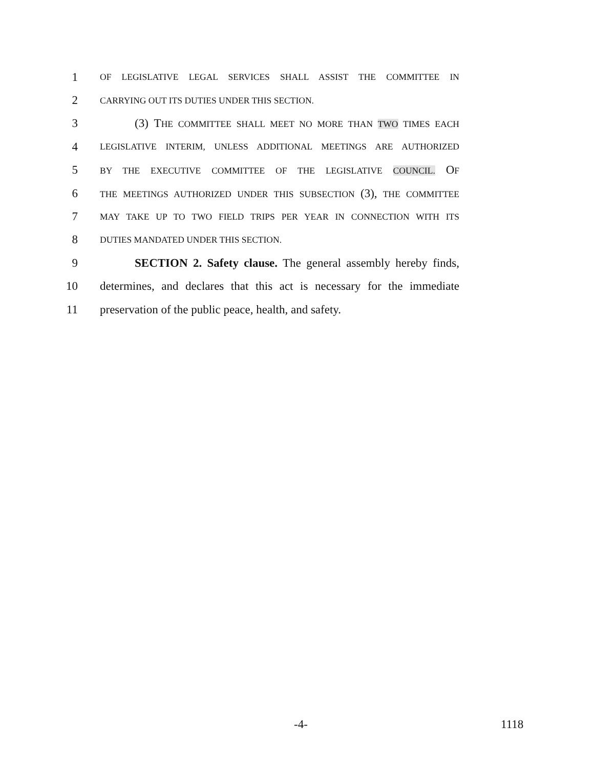1
OF LEGISLATIVE LEGAL SERVICES SHALL ASSIST THE COMMITTEE IN
2
CARRYING OUT ITS DUTIES UNDER THIS SECTION.
3 (3) THE COMMITTEE SHALL MEET NO MORE THAN TWO TIMES EACH
4
LEGISLATIVE INTERIM, UNLESS ADDITIONAL MEETINGS ARE AUTHORIZED
5
BY THE EXECUTIVE COMMITTEE OF THE LEGISLATIVE COUNCIL. OF
6
THE MEETINGS AUTHORIZED UNDER THIS SUBSECTION (3), THE COMMITTEE
7
MAY TAKE UP TO TWO FIELD TRIPS PER YEAR IN CONNECTION WITH ITS
8
DUTIES MANDATED UNDER THIS SECTION.
9
SECTION 2. Safety clause. The general assembly hereby finds,
10
determines, and declares that this act is necessary for the immediate
11
preservation of the public peace, health, and safety.
-4- 1118